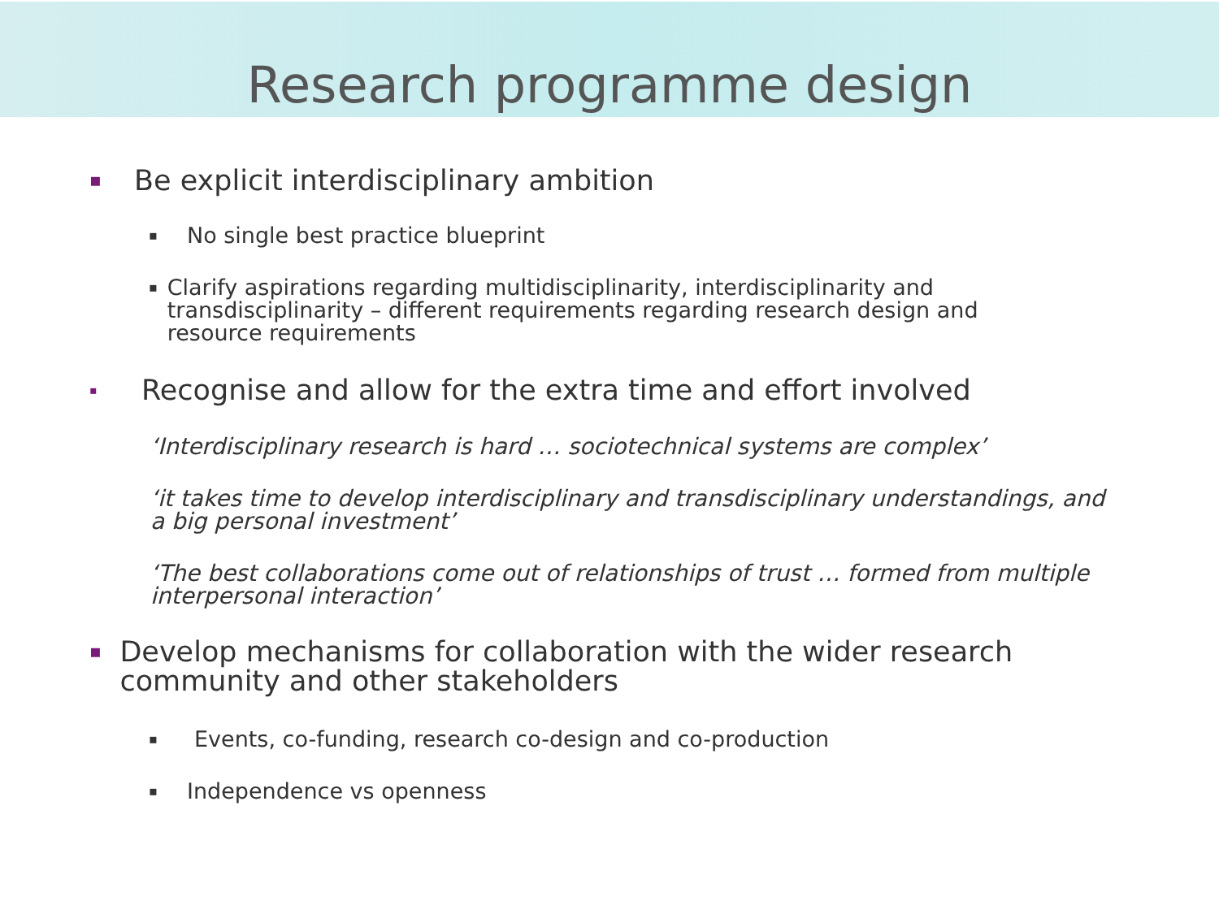Research programme design
▪ Be explicit interdisciplinary ambition
▪ No single best practice blueprint
▪ Clarify aspirations regarding multidisciplinarity, interdisciplinarity and transdisciplinarity – different requirements regarding research design and resource requirements
▪ Recognise and allow for the extra time and effort involved
‘Interdisciplinary research is hard … sociotechnical systems are complex’
‘it takes time to develop interdisciplinary and transdisciplinary understandings, and a big personal investment’
‘The best collaborations come out of relationships of trust … formed from multiple interpersonal interaction’
▪ Develop mechanisms for collaboration with the wider research community and other stakeholders
▪ Events, co-funding, research co-design and co-production
▪ Independence vs openness